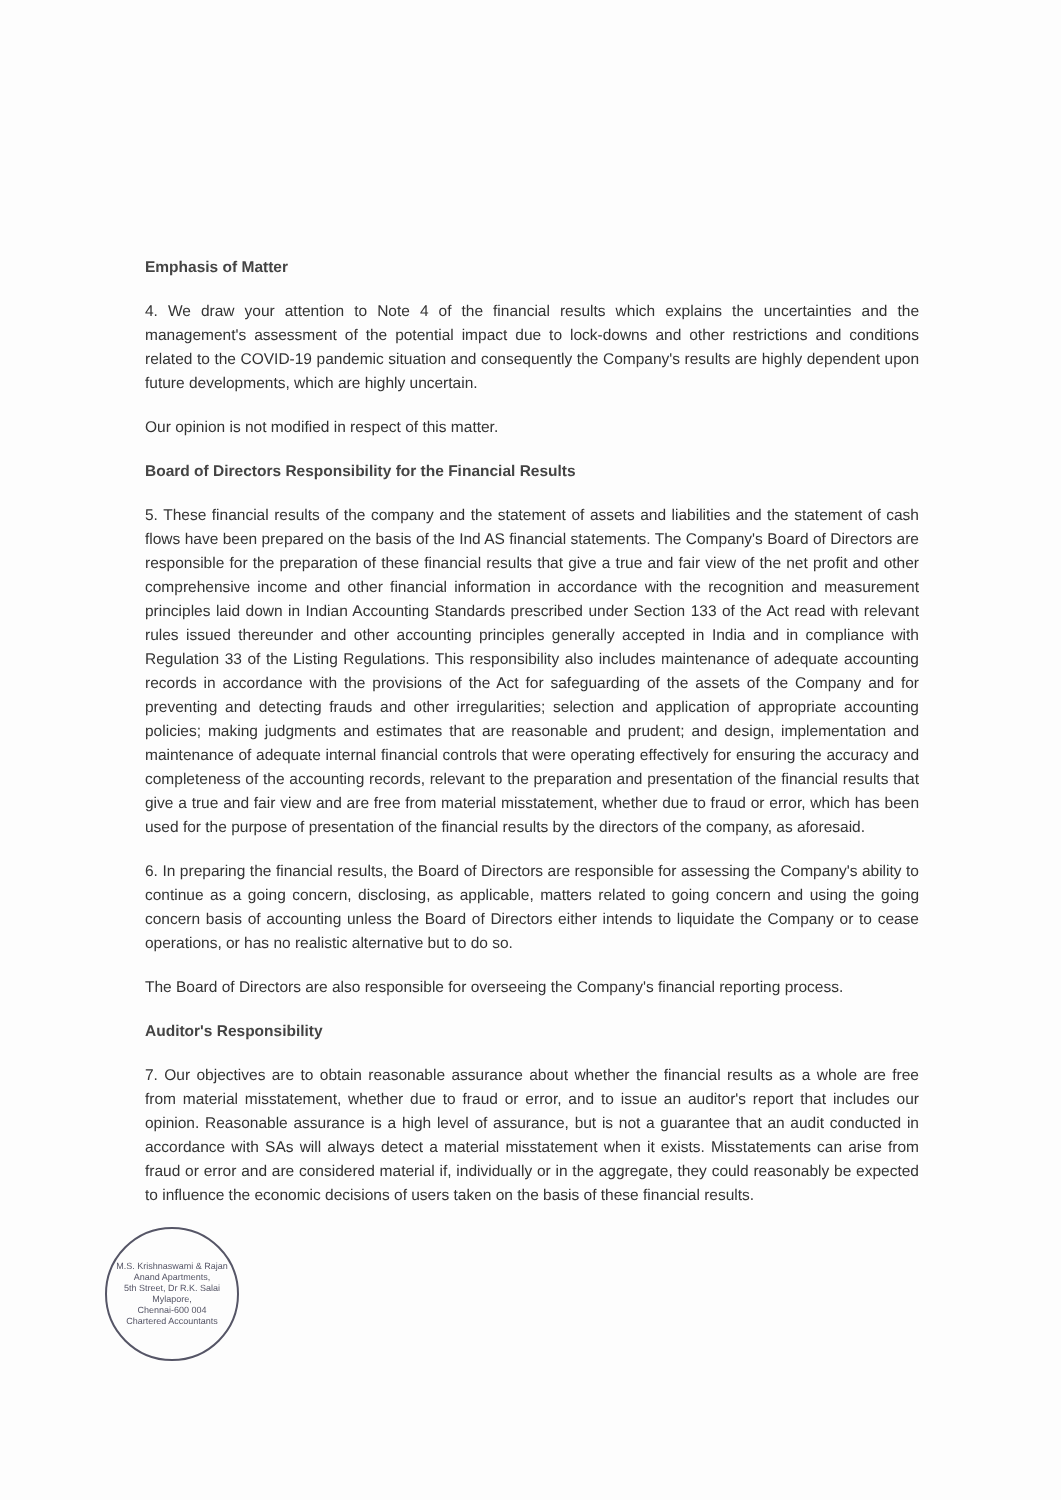Emphasis of Matter
4. We draw your attention to Note 4 of the financial results which explains the uncertainties and the management's assessment of the potential impact due to lock-downs and other restrictions and conditions related to the COVID-19 pandemic situation and consequently the Company's results are highly dependent upon future developments, which are highly uncertain.
Our opinion is not modified in respect of this matter.
Board of Directors Responsibility for the Financial Results
5. These financial results of the company and the statement of assets and liabilities and the statement of cash flows have been prepared on the basis of the Ind AS financial statements. The Company's Board of Directors are responsible for the preparation of these financial results that give a true and fair view of the net profit and other comprehensive income and other financial information in accordance with the recognition and measurement principles laid down in Indian Accounting Standards prescribed under Section 133 of the Act read with relevant rules issued thereunder and other accounting principles generally accepted in India and in compliance with Regulation 33 of the Listing Regulations. This responsibility also includes maintenance of adequate accounting records in accordance with the provisions of the Act for safeguarding of the assets of the Company and for preventing and detecting frauds and other irregularities; selection and application of appropriate accounting policies; making judgments and estimates that are reasonable and prudent; and design, implementation and maintenance of adequate internal financial controls that were operating effectively for ensuring the accuracy and completeness of the accounting records, relevant to the preparation and presentation of the financial results that give a true and fair view and are free from material misstatement, whether due to fraud or error, which has been used for the purpose of presentation of the financial results by the directors of the company, as aforesaid.
6. In preparing the financial results, the Board of Directors are responsible for assessing the Company's ability to continue as a going concern, disclosing, as applicable, matters related to going concern and using the going concern basis of accounting unless the Board of Directors either intends to liquidate the Company or to cease operations, or has no realistic alternative but to do so.
The Board of Directors are also responsible for overseeing the Company's financial reporting process.
Auditor's Responsibility
7. Our objectives are to obtain reasonable assurance about whether the financial results as a whole are free from material misstatement, whether due to fraud or error, and to issue an auditor's report that includes our opinion. Reasonable assurance is a high level of assurance, but is not a guarantee that an audit conducted in accordance with SAs will always detect a material misstatement when it exists. Misstatements can arise from fraud or error and are considered material if, individually or in the aggregate, they could reasonably be expected to influence the economic decisions of users taken on the basis of these financial results.
M.S. Krishnaswami & Rajan
Anand Apartments,
5th Street, Dr R.K. Salai
Mylapore,
Chennai-600 004
Chartered Accountants